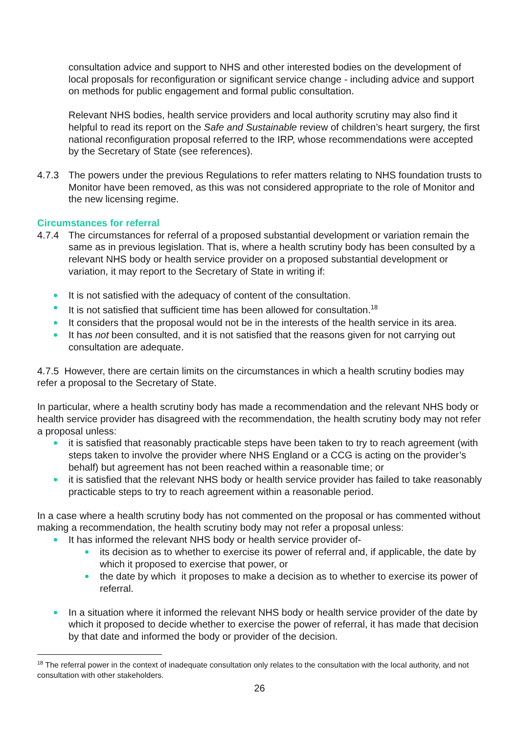consultation advice and support to NHS and other interested bodies on the development of local proposals for reconfiguration or significant service change - including advice and support on methods for public engagement and formal public consultation.
Relevant NHS bodies, health service providers and local authority scrutiny may also find it helpful to read its report on the Safe and Sustainable review of children’s heart surgery, the first national reconfiguration proposal referred to the IRP, whose recommendations were accepted by the Secretary of State (see references).
4.7.3 The powers under the previous Regulations to refer matters relating to NHS foundation trusts to Monitor have been removed, as this was not considered appropriate to the role of Monitor and the new licensing regime.
Circumstances for referral
4.7.4 The circumstances for referral of a proposed substantial development or variation remain the same as in previous legislation. That is, where a health scrutiny body has been consulted by a relevant NHS body or health service provider on a proposed substantial development or variation, it may report to the Secretary of State in writing if:
It is not satisfied with the adequacy of content of the consultation.
It is not satisfied that sufficient time has been allowed for consultation.<sup>18</sup>
It considers that the proposal would not be in the interests of the health service in its area.
It has not been consulted, and it is not satisfied that the reasons given for not carrying out consultation are adequate.
4.7.5 However, there are certain limits on the circumstances in which a health scrutiny bodies may refer a proposal to the Secretary of State.
In particular, where a health scrutiny body has made a recommendation and the relevant NHS body or health service provider has disagreed with the recommendation, the health scrutiny body may not refer a proposal unless:
it is satisfied that reasonably practicable steps have been taken to try to reach agreement (with steps taken to involve the provider where NHS England or a CCG is acting on the provider’s behalf) but agreement has not been reached within a reasonable time; or
it is satisfied that the relevant NHS body or health service provider has failed to take reasonably practicable steps to try to reach agreement within a reasonable period.
In a case where a health scrutiny body has not commented on the proposal or has commented without making a recommendation, the health scrutiny body may not refer a proposal unless:
It has informed the relevant NHS body or health service provider of-
its decision as to whether to exercise its power of referral and, if applicable, the date by which it proposed to exercise that power, or
the date by which it proposes to make a decision as to whether to exercise its power of referral.
In a situation where it informed the relevant NHS body or health service provider of the date by which it proposed to decide whether to exercise the power of referral, it has made that decision by that date and informed the body or provider of the decision.
<sup>18</sup> The referral power in the context of inadequate consultation only relates to the consultation with the local authority, and not consultation with other stakeholders.
26